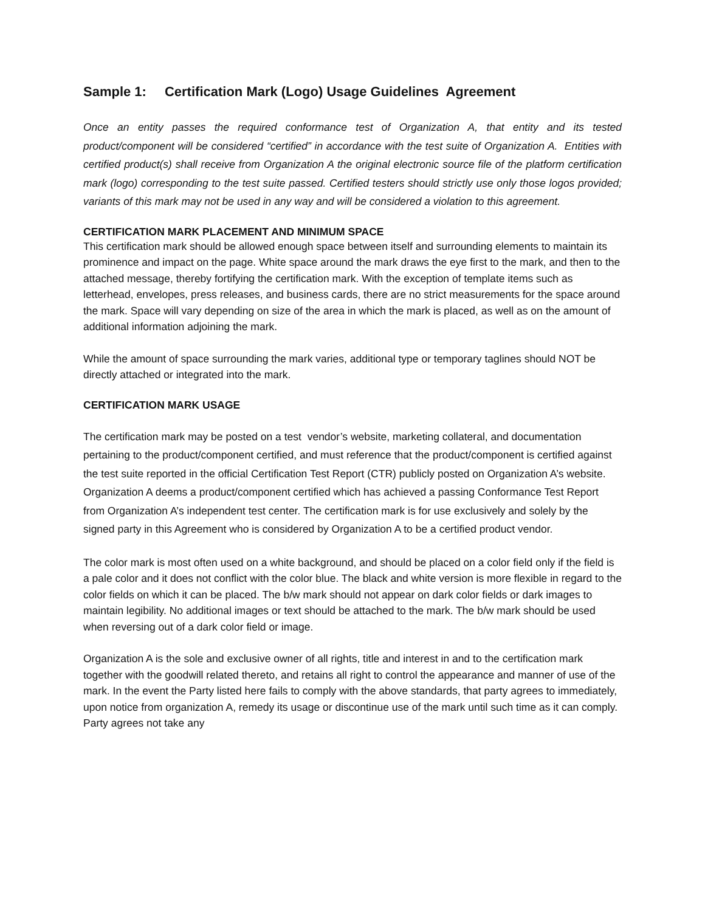Sample 1: Certification Mark (Logo) Usage Guidelines Agreement
Once an entity passes the required conformance test of Organization A, that entity and its tested product/component will be considered “certified” in accordance with the test suite of Organization A. Entities with certified product(s) shall receive from Organization A the original electronic source file of the platform certification mark (logo) corresponding to the test suite passed. Certified testers should strictly use only those logos provided; variants of this mark may not be used in any way and will be considered a violation to this agreement.
CERTIFICATION MARK PLACEMENT AND MINIMUM SPACE
This certification mark should be allowed enough space between itself and surrounding elements to maintain its prominence and impact on the page. White space around the mark draws the eye first to the mark, and then to the attached message, thereby fortifying the certification mark. With the exception of template items such as letterhead, envelopes, press releases, and business cards, there are no strict measurements for the space around the mark. Space will vary depending on size of the area in which the mark is placed, as well as on the amount of additional information adjoining the mark.
While the amount of space surrounding the mark varies, additional type or temporary taglines should NOT be directly attached or integrated into the mark.
CERTIFICATION MARK USAGE
The certification mark may be posted on a test vendor’s website, marketing collateral, and documentation pertaining to the product/component certified, and must reference that the product/component is certified against the test suite reported in the official Certification Test Report (CTR) publicly posted on Organization A’s website. Organization A deems a product/component certified which has achieved a passing Conformance Test Report from Organization A’s independent test center. The certification mark is for use exclusively and solely by the signed party in this Agreement who is considered by Organization A to be a certified product vendor.
The color mark is most often used on a white background, and should be placed on a color field only if the field is a pale color and it does not conflict with the color blue. The black and white version is more flexible in regard to the color fields on which it can be placed. The b/w mark should not appear on dark color fields or dark images to maintain legibility. No additional images or text should be attached to the mark. The b/w mark should be used when reversing out of a dark color field or image.
Organization A is the sole and exclusive owner of all rights, title and interest in and to the certification mark together with the goodwill related thereto, and retains all right to control the appearance and manner of use of the mark. In the event the Party listed here fails to comply with the above standards, that party agrees to immediately, upon notice from organization A, remedy its usage or discontinue use of the mark until such time as it can comply. Party agrees not take any